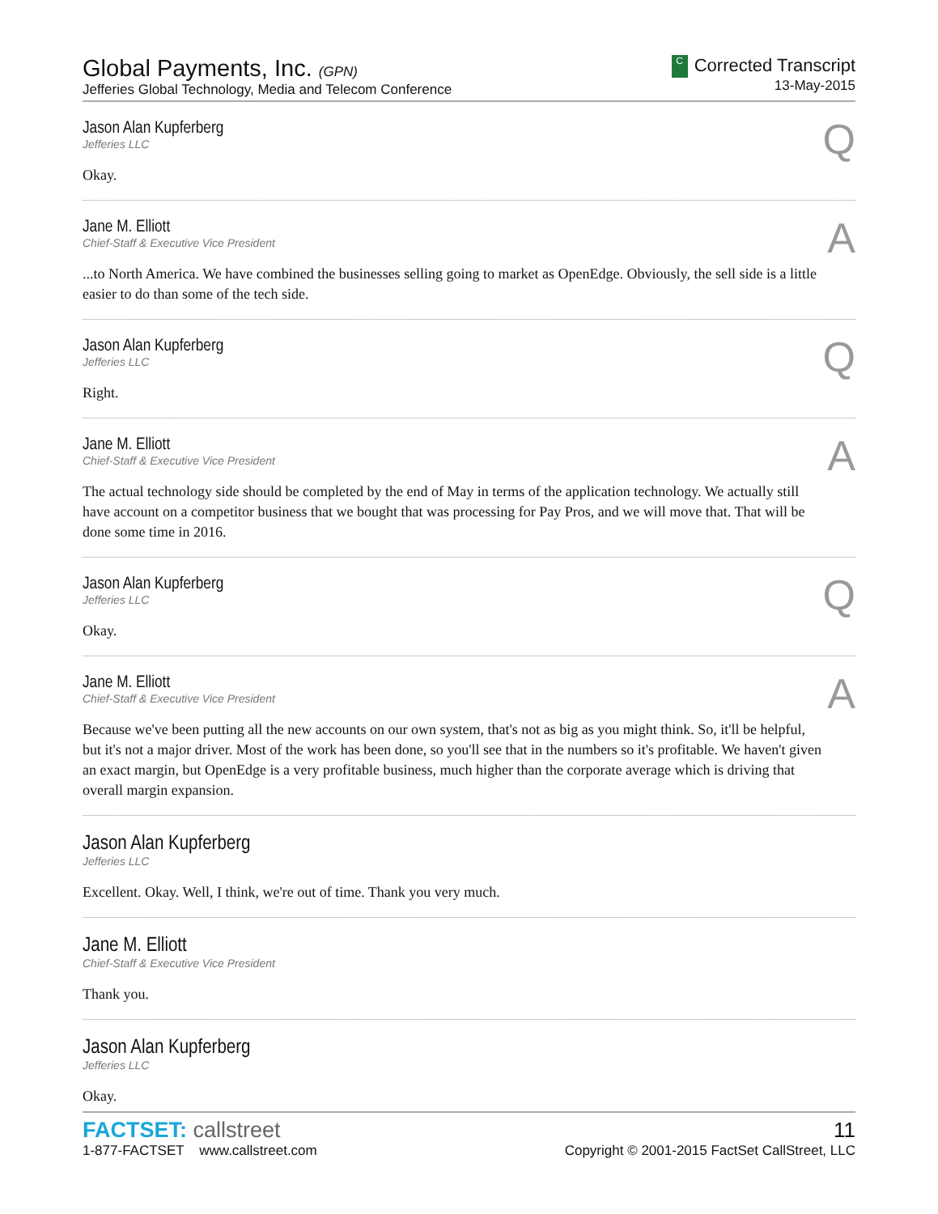Global Payments, Inc. (GPN)
Jefferies Global Technology, Media and Telecom Conference
C Corrected Transcript
13-May-2015
Jason Alan Kupferberg
Jefferies LLC
Okay.
Q
Jane M. Elliott
Chief-Staff & Executive Vice President
...to North America. We have combined the businesses selling going to market as OpenEdge. Obviously, the sell side is a little easier to do than some of the tech side.
A
Jason Alan Kupferberg
Jefferies LLC
Right.
Q
Jane M. Elliott
Chief-Staff & Executive Vice President
The actual technology side should be completed by the end of May in terms of the application technology. We actually still have account on a competitor business that we bought that was processing for Pay Pros, and we will move that. That will be done some time in 2016.
A
Jason Alan Kupferberg
Jefferies LLC
Okay.
Q
Jane M. Elliott
Chief-Staff & Executive Vice President
Because we've been putting all the new accounts on our own system, that's not as big as you might think. So, it'll be helpful, but it's not a major driver. Most of the work has been done, so you'll see that in the numbers so it's profitable. We haven't given an exact margin, but OpenEdge is a very profitable business, much higher than the corporate average which is driving that overall margin expansion.
A
Jason Alan Kupferberg
Jefferies LLC
Excellent. Okay. Well, I think, we're out of time. Thank you very much.
Jane M. Elliott
Chief-Staff & Executive Vice President
Thank you.
Jason Alan Kupferberg
Jefferies LLC
Okay.
FACTSET: callstreet
1-877-FACTSET www.callstreet.com
11
Copyright © 2001-2015 FactSet CallStreet, LLC